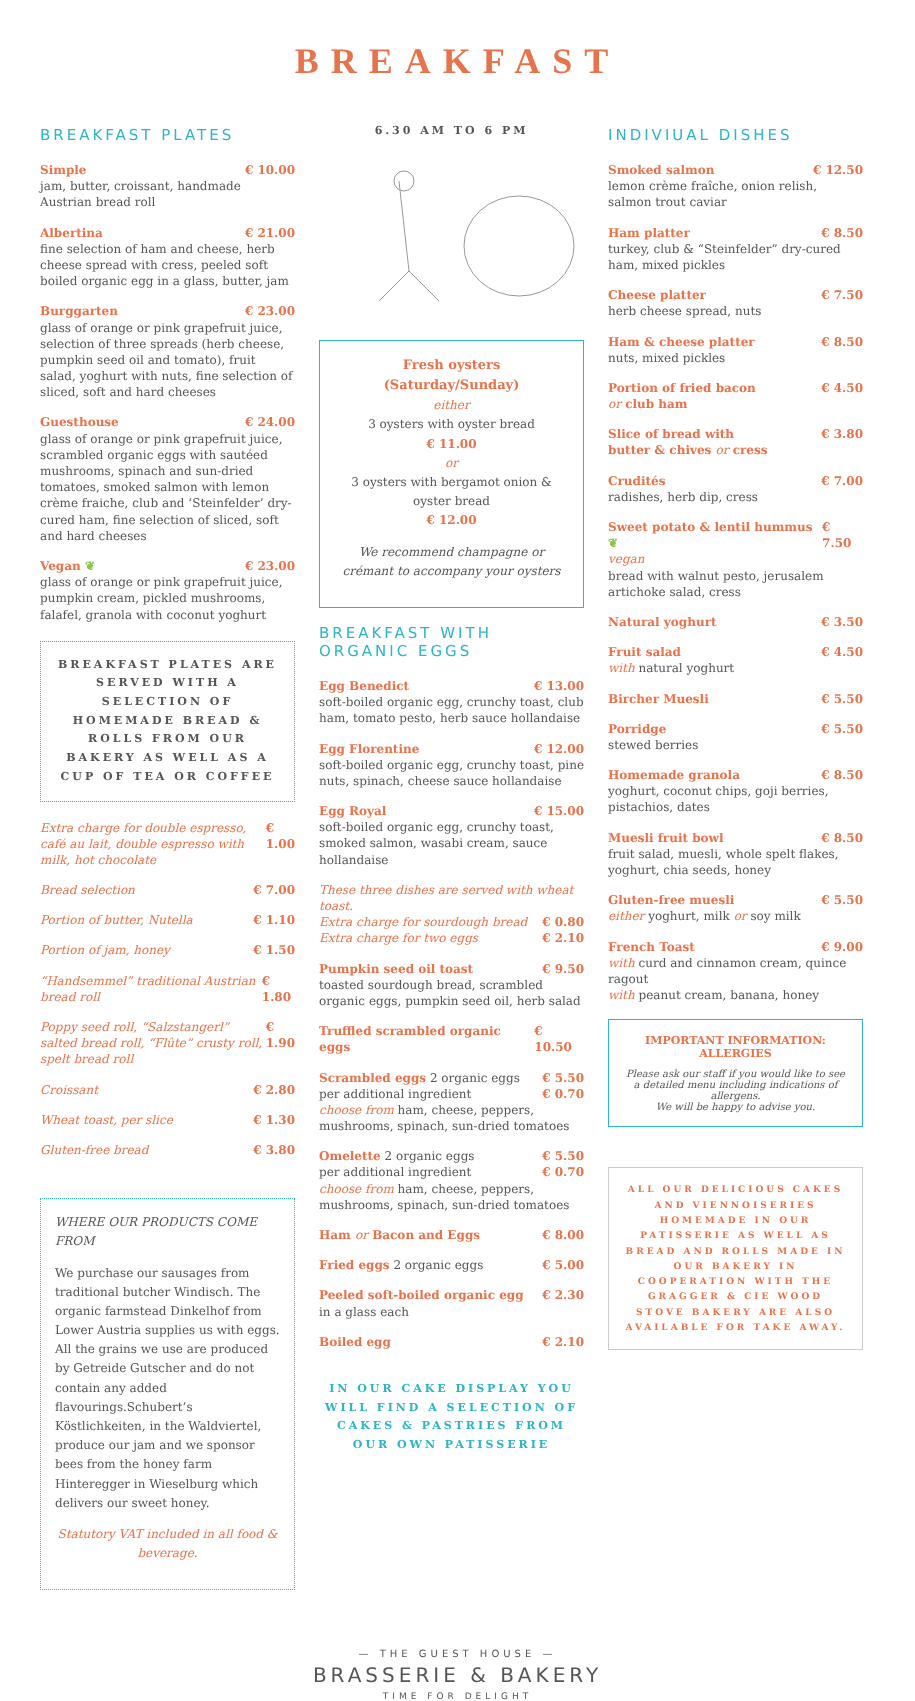BREAKFAST
BREAKFAST PLATES
Simple € 10.00
jam, butter, croissant, handmade Austrian bread roll
Albertina € 21.00
fine selection of ham and cheese, herb cheese spread with cress, peeled soft boiled organic egg in a glass, butter, jam
Burggarten € 23.00
glass of orange or pink grapefruit juice, selection of three spreads (herb cheese, pumpkin seed oil and tomato), fruit salad, yoghurt with nuts, fine selection of sliced, soft and hard cheeses
Guesthouse € 24.00
glass of orange or pink grapefruit juice, scrambled organic eggs with sautéed mushrooms, spinach and sun-dried tomatoes, smoked salmon with lemon crème fraiche, club and ‘Steinfelder’ dry-cured ham, fine selection of sliced, soft and hard cheeses
Vegan ❦ € 23.00
glass of orange or pink grapefruit juice, pumpkin cream, pickled mushrooms, falafel, granola with coconut yoghurt
BREAKFAST PLATES ARE SERVED WITH A SELECTION OF HOMEMADE BREAD & ROLLS FROM OUR BAKERY AS WELL AS A CUP OF TEA OR COFFEE
Extra charge for double espresso, café au lait, double espresso with milk, hot chocolate € 1.00
Bread selection € 7.00
Portion of butter, Nutella € 1.10
Portion of jam, honey € 1.50
“Handsemmel” traditional Austrian bread roll € 1.80
Poppy seed roll, “Salzstangerl” salted bread roll, “Flûte” crusty roll, spelt bread roll € 1.90
Croissant € 2.80
Wheat toast, per slice € 1.30
Gluten-free bread € 3.80
WHERE OUR PRODUCTS COME FROM
We purchase our sausages from traditional butcher Windisch. The organic farmstead Dinkelhof from Lower Austria supplies us with eggs. All the grains we use are produced by Getreide Gutscher and do not contain any added flavourings.Schubert’s Köstlichkeiten, in the Waldviertel, produce our jam and we sponsor bees from the honey farm Hinteregger in Wieselburg which delivers our sweet honey.
Statutory VAT included in all food & beverage.
6.30 AM TO 6 PM
Fresh oysters
(Saturday/Sunday)
either
3 oysters with oyster bread
€ 11.00
or
3 oysters with bergamot onion & oyster bread
€ 12.00
We recommend champagne or crémant to accompany your oysters
BREAKFAST WITH ORGANIC EGGS
Egg Benedict € 13.00
soft-boiled organic egg, crunchy toast, club ham, tomato pesto, herb sauce hollandaise
Egg Florentine € 12.00
soft-boiled organic egg, crunchy toast, pine nuts, spinach, cheese sauce hollandaise
Egg Royal € 15.00
soft-boiled organic egg, crunchy toast, smoked salmon, wasabi cream, sauce hollandaise
These three dishes are served with wheat toast.
Extra charge for sourdough bread € 0.80
Extra charge for two eggs € 2.10
Pumpkin seed oil toast € 9.50
toasted sourdough bread, scrambled organic eggs, pumpkin seed oil, herb salad
Truffled scrambled organic eggs € 10.50
Scrambled eggs 2 organic eggs € 5.50
per additional ingredient € 0.70
choose from ham, cheese, peppers, mushrooms, spinach, sun-dried tomatoes
Omelette 2 organic eggs € 5.50
per additional ingredient € 0.70
choose from ham, cheese, peppers, mushrooms, spinach, sun-dried tomatoes
Ham or Bacon and Eggs € 8.00
Fried eggs 2 organic eggs € 5.00
Peeled soft-boiled organic egg € 2.30
in a glass each
Boiled egg € 2.10
IN OUR CAKE DISPLAY YOU WILL FIND A SELECTION OF CAKES & PASTRIES FROM OUR OWN PATISSERIE
INDIVIUAL DISHES
Smoked salmon € 12.50
lemon crème fraîche, onion relish, salmon trout caviar
Ham platter € 8.50
turkey, club & “Steinfelder” dry-cured ham, mixed pickles
Cheese platter € 7.50
herb cheese spread, nuts
Ham & cheese platter € 8.50
nuts, mixed pickles
Portion of fried bacon
or club ham € 4.50
Slice of bread with
butter & chives or cress € 3.80
Crudités € 7.00
radishes, herb dip, cress
Sweet potato & lentil hummus ❦ € 7.50
vegan
bread with walnut pesto, jerusalem artichoke salad, cress
Natural yoghurt € 3.50
Fruit salad € 4.50
with natural yoghurt
Bircher Muesli € 5.50
Porridge € 5.50
stewed berries
Homemade granola € 8.50
yoghurt, coconut chips, goji berries, pistachios, dates
Muesli fruit bowl € 8.50
fruit salad, muesli, whole spelt flakes, yoghurt, chia seeds, honey
Gluten-free muesli € 5.50
either yoghurt, milk or soy milk
French Toast € 9.00
with curd and cinnamon cream, quince ragout
with peanut cream, banana, honey
IMPORTANT INFORMATION: ALLERGIES
Please ask our staff if you would like to see a detailed menu including indications of allergens.
We will be happy to advise you.
ALL OUR DELICIOUS CAKES AND VIENNOISERIES HOMEMADE IN OUR PATISSERIE AS WELL AS BREAD AND ROLLS MADE IN OUR BAKERY IN COOPERATION WITH THE GRAGGER & CIE WOOD STOVE BAKERY ARE ALSO AVAILABLE FOR TAKE AWAY.
— THE GUEST HOUSE —
BRASSERIE & BAKERY
TIME FOR DELIGHT